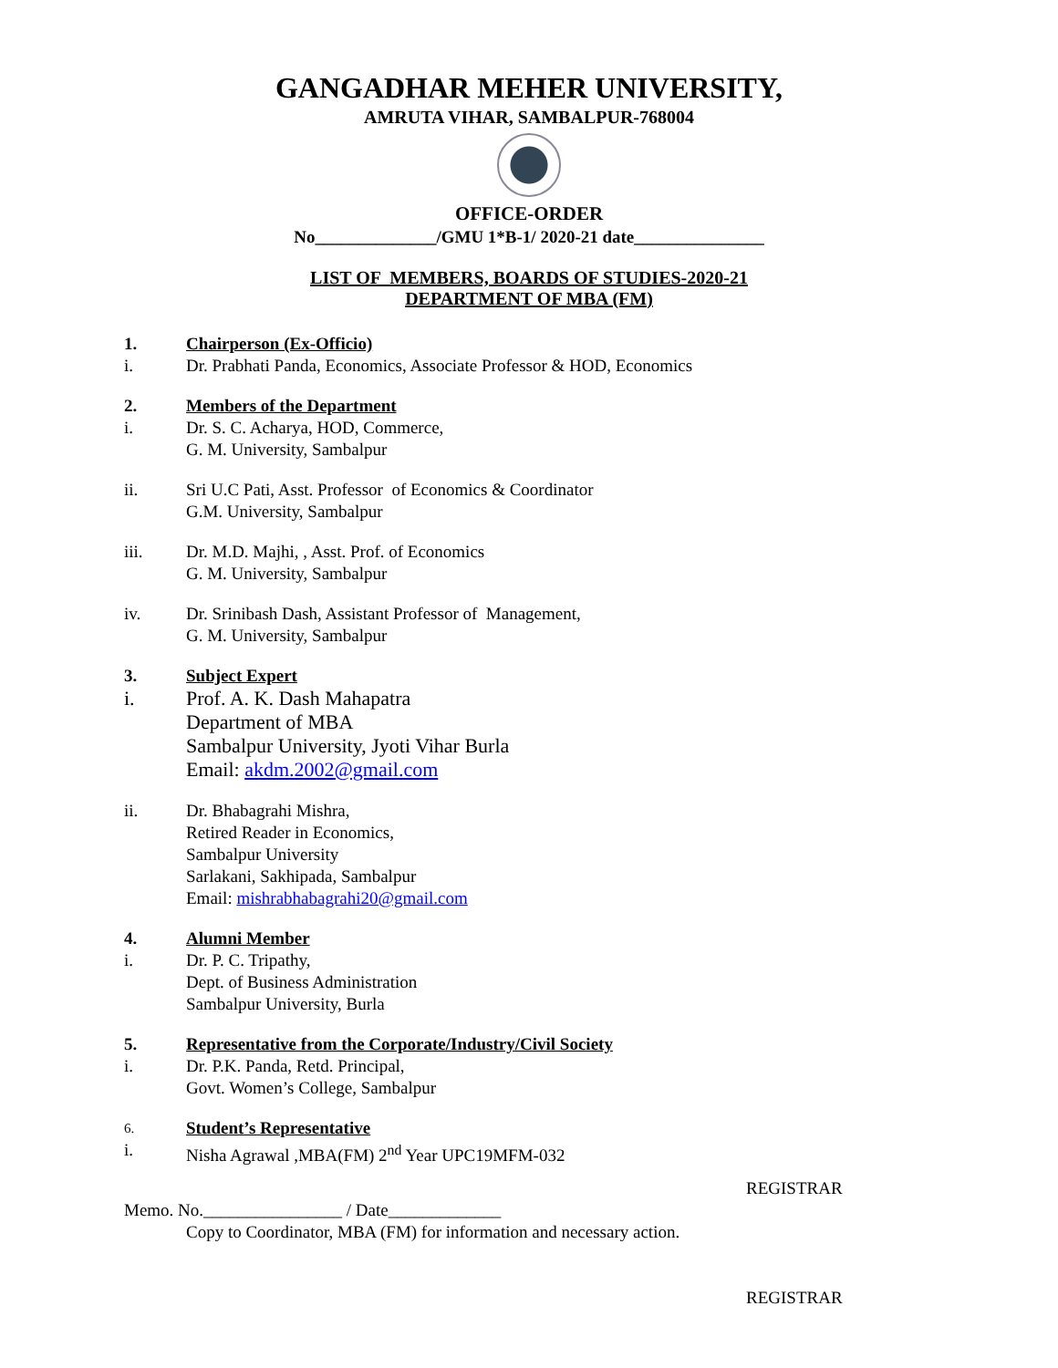GANGADHAR MEHER UNIVERSITY,
AMRUTA VIHAR, SAMBALPUR-768004
OFFICE-ORDER
No______________/GMU 1*B-1/ 2020-21 date_______________
LIST OF MEMBERS, BOARDS OF STUDIES-2020-21
DEPARTMENT OF MBA (FM)
1. Chairperson (Ex-Officio)
i. Dr. Prabhati Panda, Economics, Associate Professor & HOD, Economics
2. Members of the Department
i. Dr. S. C. Acharya, HOD, Commerce,
G. M. University, Sambalpur
ii. Sri U.C Pati, Asst. Professor of Economics & Coordinator
G.M. University, Sambalpur
iii. Dr. M.D. Majhi, , Asst. Prof. of Economics
G. M. University, Sambalpur
iv. Dr. Srinibash Dash, Assistant Professor of Management,
G. M. University, Sambalpur
3. Subject Expert
i. Prof. A. K. Dash Mahapatra
Department of MBA
Sambalpur University, Jyoti Vihar Burla
Email: akdm.2002@gmail.com
ii. Dr. Bhabagrahi Mishra,
Retired Reader in Economics,
Sambalpur University
Sarlakani, Sakhipada, Sambalpur
Email: mishrabhabagrahi20@gmail.com
4. Alumni Member
i. Dr. P. C. Tripathy,
Dept. of Business Administration
Sambalpur University, Burla
5. Representative from the Corporate/Industry/Civil Society
i. Dr. P.K. Panda, Retd. Principal,
Govt. Women’s College, Sambalpur
6.
Student’s Representative
i. Nisha Agrawal ,MBA(FM) 2<sup>nd</sup> Year UPC19MFM-032
REGISTRAR
Memo. No.________________ / Date_____________
Copy to Coordinator, MBA (FM) for information and necessary action.
REGISTRAR